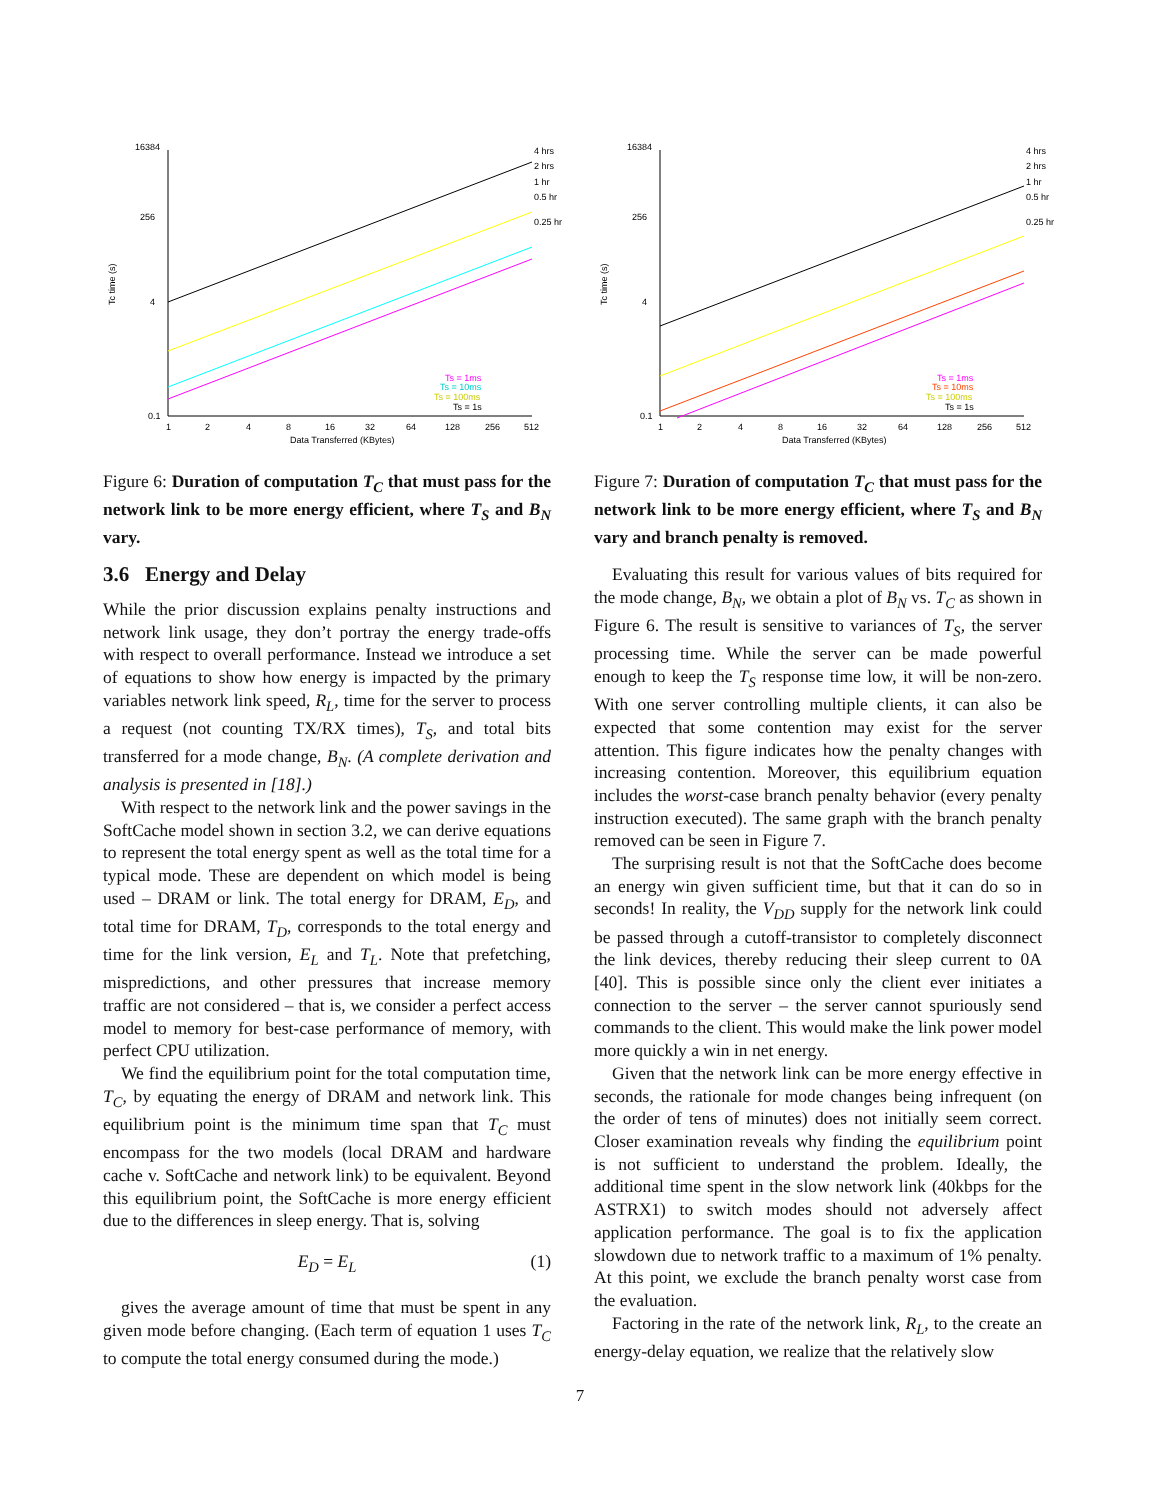16384
256
4
0.1
1
2
4
8
16
32
64
128
256
512
Data Transferred (KBytes)
4 hrs
2 hrs
1 hr
0.5 hr
0.25 hr
Tc time (s)
Ts = 1ms
Ts = 10ms
Ts = 100ms
Ts = 1s
16384
256
4
0.1
1
2
4
8
16
32
64
128
256
512
Data Transferred (KBytes)
4 hrs
2 hrs
1 hr
0.5 hr
0.25 hr
Tc time (s)
Ts = 1ms
Ts = 10ms
Ts = 100ms
Ts = 1s
Figure 6: Duration of computation T<sub>C</sub> that must pass for the network link to be more energy efficient, where T<sub>S</sub> and B<sub>N</sub> vary.
3.6 Energy and Delay
While the prior discussion explains penalty instructions and network link usage, they don’t portray the energy trade-offs with respect to overall performance. Instead we introduce a set of equations to show how energy is impacted by the primary variables network link speed, R<sub>L</sub>, time for the server to process a request (not counting TX/RX times), T<sub>S</sub>, and total bits transferred for a mode change, B<sub>N</sub>. (A complete derivation and analysis is presented in [18].)
With respect to the network link and the power savings in the SoftCache model shown in section 3.2, we can derive equations to represent the total energy spent as well as the total time for a typical mode. These are dependent on which model is being used – DRAM or link. The total energy for DRAM, E<sub>D</sub>, and total time for DRAM, T<sub>D</sub>, corresponds to the total energy and time for the link version, E<sub>L</sub> and T<sub>L</sub>. Note that prefetching, mispredictions, and other pressures that increase memory traffic are not considered – that is, we consider a perfect access model to memory for best-case performance of memory, with perfect CPU utilization.
We find the equilibrium point for the total computation time, T<sub>C</sub>, by equating the energy of DRAM and network link. This equilibrium point is the minimum time span that T<sub>C</sub> must encompass for the two models (local DRAM and hardware cache v. SoftCache and network link) to be equivalent. Beyond this equilibrium point, the SoftCache is more energy efficient due to the differences in sleep energy. That is, solving
E<sub>D</sub> = E<sub>L</sub> (1)
gives the average amount of time that must be spent in any given mode before changing. (Each term of equation 1 uses T<sub>C</sub> to compute the total energy consumed during the mode.)
Figure 7: Duration of computation T<sub>C</sub> that must pass for the network link to be more energy efficient, where T<sub>S</sub> and B<sub>N</sub> vary and branch penalty is removed.
Evaluating this result for various values of bits required for the mode change, B<sub>N</sub>, we obtain a plot of B<sub>N</sub> vs. T<sub>C</sub> as shown in Figure 6. The result is sensitive to variances of T<sub>S</sub>, the server processing time. While the server can be made powerful enough to keep the T<sub>S</sub> response time low, it will be non-zero. With one server controlling multiple clients, it can also be expected that some contention may exist for the server attention. This figure indicates how the penalty changes with increasing contention. Moreover, this equilibrium equation includes the worst-case branch penalty behavior (every penalty instruction executed). The same graph with the branch penalty removed can be seen in Figure 7.
The surprising result is not that the SoftCache does become an energy win given sufficient time, but that it can do so in seconds! In reality, the V<sub>DD</sub> supply for the network link could be passed through a cutoff-transistor to completely disconnect the link devices, thereby reducing their sleep current to 0A [40]. This is possible since only the client ever initiates a connection to the server – the server cannot spuriously send commands to the client. This would make the link power model more quickly a win in net energy.
Given that the network link can be more energy effective in seconds, the rationale for mode changes being infrequent (on the order of tens of minutes) does not initially seem correct. Closer examination reveals why finding the equilibrium point is not sufficient to understand the problem. Ideally, the additional time spent in the slow network link (40kbps for the ASTRX1) to switch modes should not adversely affect application performance. The goal is to fix the application slowdown due to network traffic to a maximum of 1% penalty. At this point, we exclude the branch penalty worst case from the evaluation.
Factoring in the rate of the network link, R<sub>L</sub>, to the create an energy-delay equation, we realize that the relatively slow
7